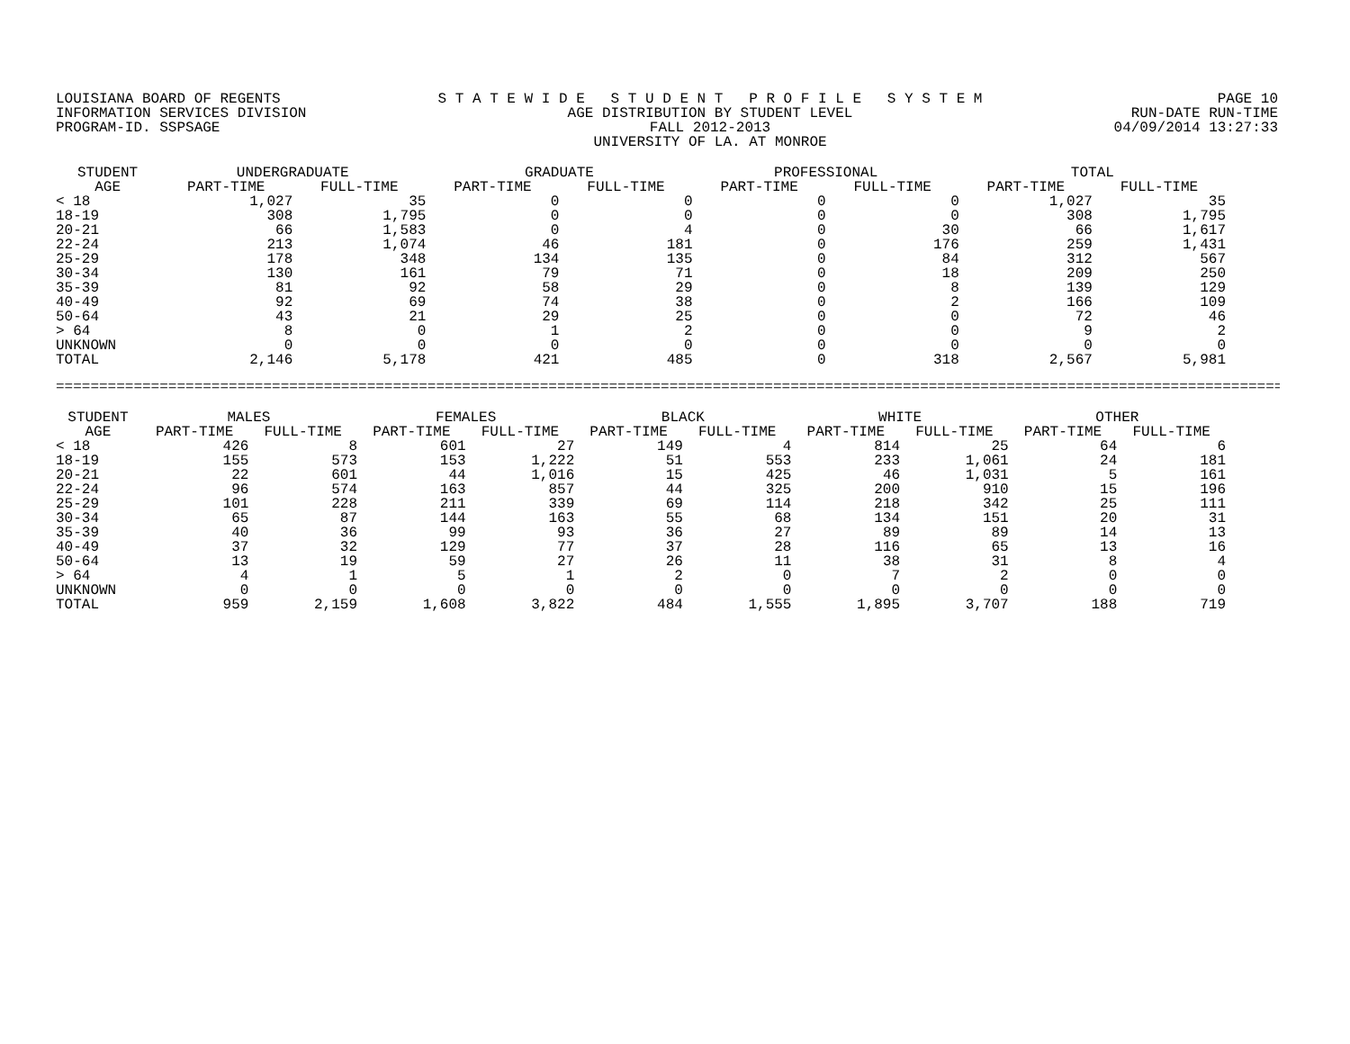LOUISIANA BOARD OF REGENTS
INFORMATION SERVICES DIVISION
PROGRAM-ID. SSPSAGE
S T A T E W I D E S T U D E N T P R O F I L E S Y S T E M
AGE DISTRIBUTION BY STUDENT LEVEL
FALL 2012-2013
UNIVERSITY OF LA. AT MONROE
PAGE 10
RUN-DATE RUN-TIME
04/09/2014 13:27:33
| STUDENT AGE | UNDERGRADUATE | | GRADUATE | | PROFESSIONAL | | TOTAL | |
| --- | --- | --- | --- | --- | --- | --- | --- | --- |
| | PART-TIME | FULL-TIME | PART-TIME | FULL-TIME | PART-TIME | FULL-TIME | PART-TIME | FULL-TIME |
| < 18 | 1,027 | 35 | 0 | 0 | 0 | 0 | 1,027 | 35 |
| 18-19 | 308 | 1,795 | 0 | 0 | 0 | 0 | 308 | 1,795 |
| 20-21 | 66 | 1,583 | 0 | 4 | 0 | 30 | 66 | 1,617 |
| 22-24 | 213 | 1,074 | 46 | 181 | 0 | 176 | 259 | 1,431 |
| 25-29 | 178 | 348 | 134 | 135 | 0 | 84 | 312 | 567 |
| 30-34 | 130 | 161 | 79 | 71 | 0 | 18 | 209 | 250 |
| 35-39 | 81 | 92 | 58 | 29 | 0 | 8 | 139 | 129 |
| 40-49 | 92 | 69 | 74 | 38 | 0 | 2 | 166 | 109 |
| 50-64 | 43 | 21 | 29 | 25 | 0 | 0 | 72 | 46 |
| > 64 | 8 | 0 | 1 | 2 | 0 | 0 | 9 | 2 |
| UNKNOWN | 0 | 0 | 0 | 0 | 0 | 0 | 0 | 0 |
| TOTAL | 2,146 | 5,178 | 421 | 485 | 0 | 318 | 2,567 | 5,981 |
==============================================================================================================================================
| STUDENT AGE | MALES | | FEMALES | | BLACK | | WHITE | | OTHER | |
| --- | --- | --- | --- | --- | --- | --- | --- | --- | --- | --- |
| | PART-TIME | FULL-TIME | PART-TIME | FULL-TIME | PART-TIME | FULL-TIME | PART-TIME | FULL-TIME | PART-TIME | FULL-TIME |
| < 18 | 426 | 8 | 601 | 27 | 149 | 4 | 814 | 25 | 64 | 6 |
| 18-19 | 155 | 573 | 153 | 1,222 | 51 | 553 | 233 | 1,061 | 24 | 181 |
| 20-21 | 22 | 601 | 44 | 1,016 | 15 | 425 | 46 | 1,031 | 5 | 161 |
| 22-24 | 96 | 574 | 163 | 857 | 44 | 325 | 200 | 910 | 15 | 196 |
| 25-29 | 101 | 228 | 211 | 339 | 69 | 114 | 218 | 342 | 25 | 111 |
| 30-34 | 65 | 87 | 144 | 163 | 55 | 68 | 134 | 151 | 20 | 31 |
| 35-39 | 40 | 36 | 99 | 93 | 36 | 27 | 89 | 89 | 14 | 13 |
| 40-49 | 37 | 32 | 129 | 77 | 37 | 28 | 116 | 65 | 13 | 16 |
| 50-64 | 13 | 19 | 59 | 27 | 26 | 11 | 38 | 31 | 8 | 4 |
| > 64 | 4 | 1 | 5 | 1 | 2 | 0 | 7 | 2 | 0 | 0 |
| UNKNOWN | 0 | 0 | 0 | 0 | 0 | 0 | 0 | 0 | 0 | 0 |
| TOTAL | 959 | 2,159 | 1,608 | 3,822 | 484 | 1,555 | 1,895 | 3,707 | 188 | 719 |